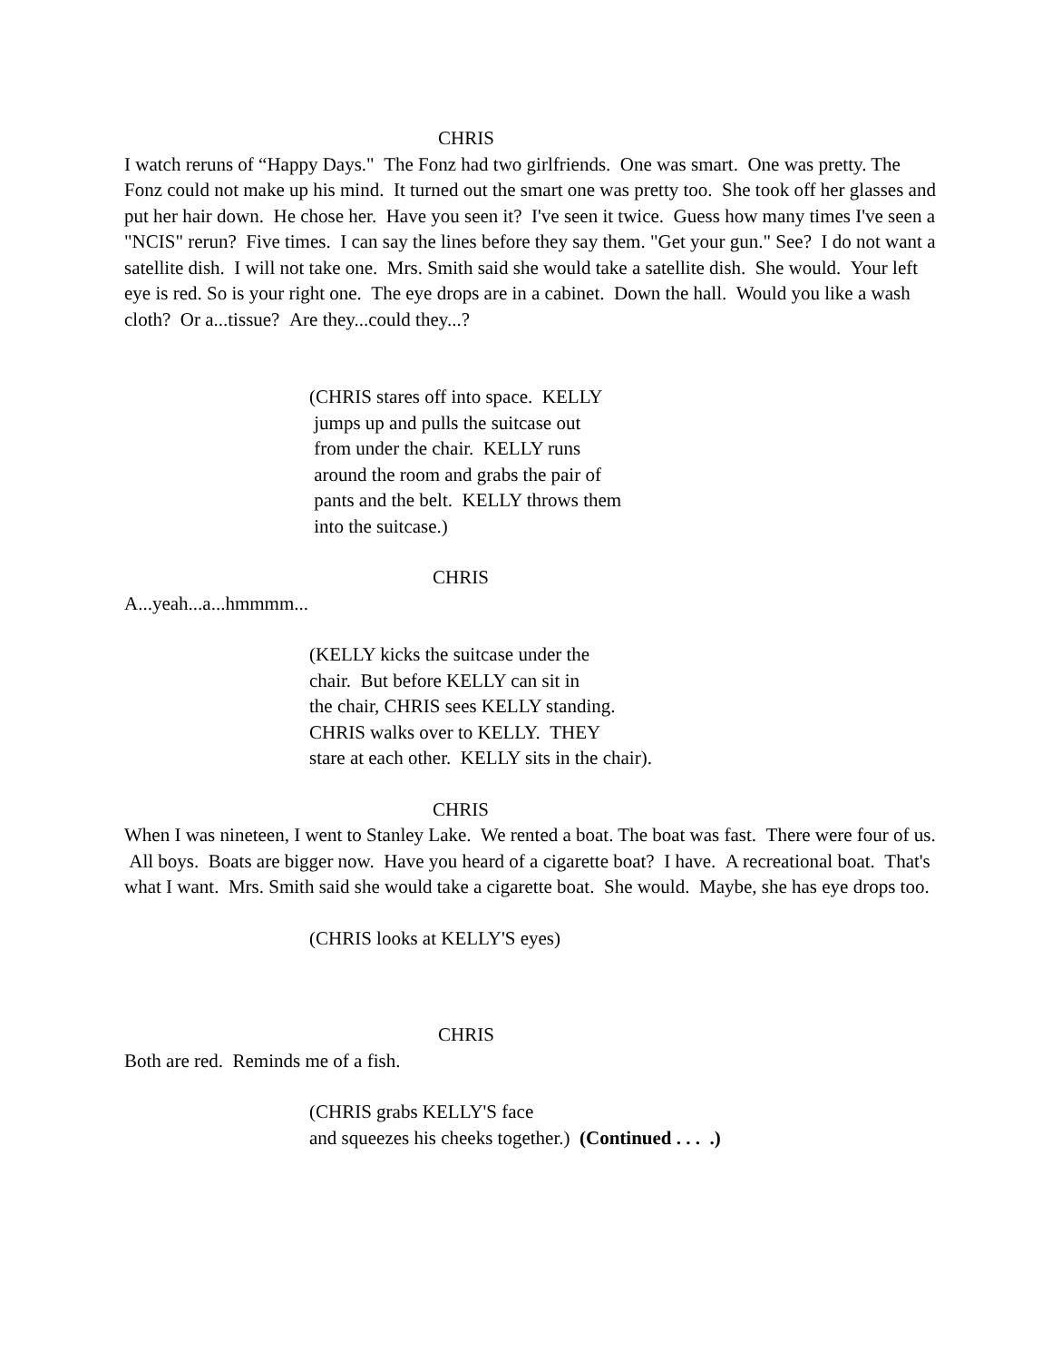CHRIS
I watch reruns of “Happy Days." The Fonz had two girlfriends. One was smart. One was pretty. The Fonz could not make up his mind. It turned out the smart one was pretty too. She took off her glasses and put her hair down. He chose her. Have you seen it? I've seen it twice. Guess how many times I've seen a "NCIS" rerun? Five times. I can say the lines before they say them. "Get your gun." See? I do not want a satellite dish. I will not take one. Mrs. Smith said she would take a satellite dish. She would. Your left eye is red. So is your right one. The eye drops are in a cabinet. Down the hall. Would you like a wash cloth? Or a...tissue? Are they...could they...?
(CHRIS stares off into space. KELLY
jumps up and pulls the suitcase out
from under the chair. KELLY runs
around the room and grabs the pair of
pants and the belt. KELLY throws them
into the suitcase.)
CHRIS
A...yeah...a...hmmmm...
(KELLY kicks the suitcase under the
chair. But before KELLY can sit in
the chair, CHRIS sees KELLY standing.
CHRIS walks over to KELLY. THEY
stare at each other. KELLY sits in the chair).
CHRIS
When I was nineteen, I went to Stanley Lake. We rented a boat. The boat was fast. There were four of us. All boys. Boats are bigger now. Have you heard of a cigarette boat? I have. A recreational boat. That's what I want. Mrs. Smith said she would take a cigarette boat. She would. Maybe, she has eye drops too.
(CHRIS looks at KELLY'S eyes)
CHRIS
Both are red. Reminds me of a fish.
(CHRIS grabs KELLY'S face
and squeezes his cheeks together.) (Continued . . . .)